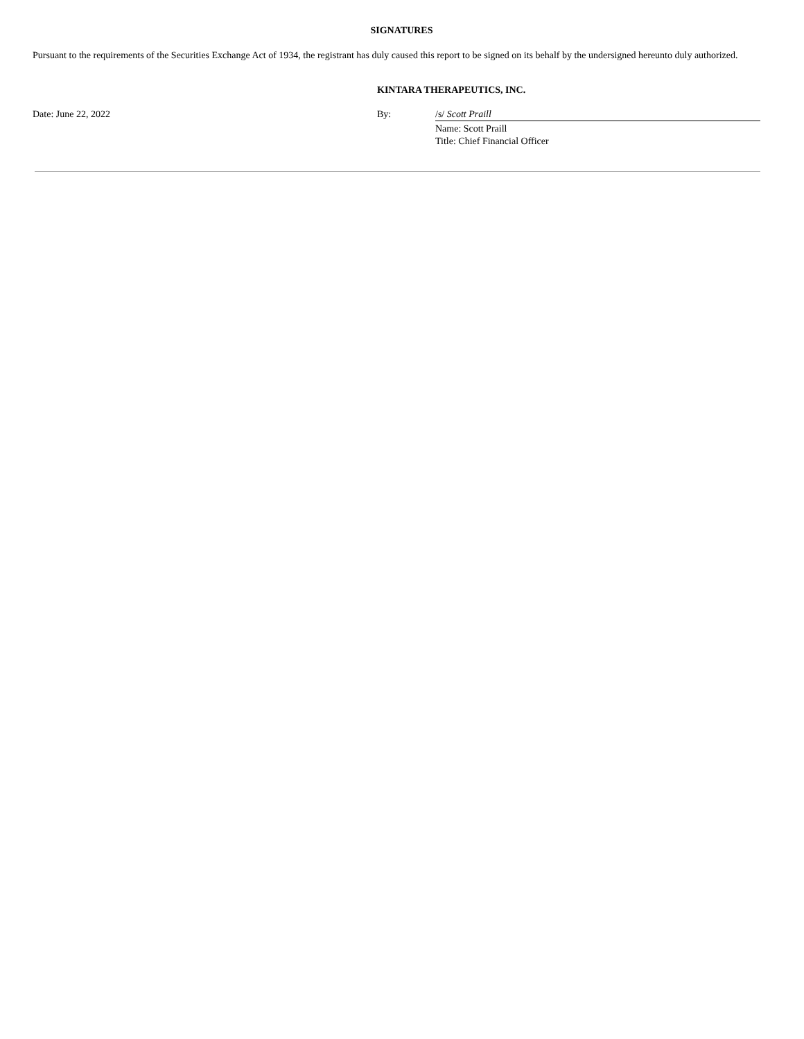SIGNATURES
Pursuant to the requirements of the Securities Exchange Act of 1934, the registrant has duly caused this report to be signed on its behalf by the undersigned hereunto duly authorized.
| | KINTARA THERAPEUTICS, INC. | |
| Date: June 22, 2022 | By: | /s/ Scott Praill |
| | | Name: Scott Praill Title: Chief Financial Officer |